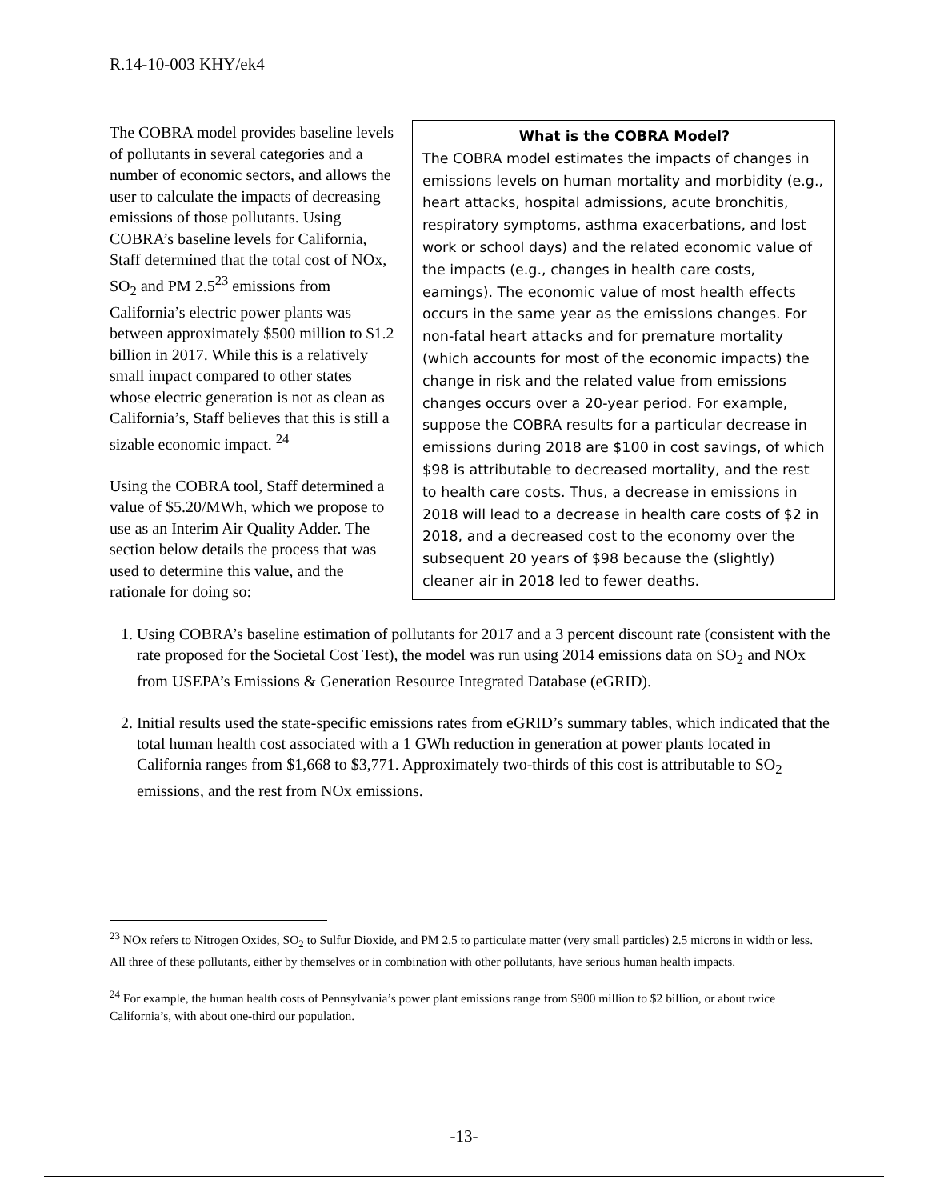R.14-10-003 KHY/ek4
What is the COBRA Model?
The COBRA model estimates the impacts of changes in emissions levels on human mortality and morbidity (e.g., heart attacks, hospital admissions, acute bronchitis, respiratory symptoms, asthma exacerbations, and lost work or school days) and the related economic value of the impacts (e.g., changes in health care costs, earnings). The economic value of most health effects occurs in the same year as the emissions changes. For non-fatal heart attacks and for premature mortality (which accounts for most of the economic impacts) the change in risk and the related value from emissions changes occurs over a 20-year period. For example, suppose the COBRA results for a particular decrease in emissions during 2018 are $100 in cost savings, of which $98 is attributable to decreased mortality, and the rest to health care costs. Thus, a decrease in emissions in 2018 will lead to a decrease in health care costs of $2 in 2018, and a decreased cost to the economy over the subsequent 20 years of $98 because the (slightly) cleaner air in 2018 led to fewer deaths.
The COBRA model provides baseline levels of pollutants in several categories and a number of economic sectors, and allows the user to calculate the impacts of decreasing emissions of those pollutants. Using COBRA’s baseline levels for California, Staff determined that the total cost of NOx, SO<sub>2</sub> and PM 2.5<sup>23</sup> emissions from California’s electric power plants was between approximately $500 million to $1.2 billion in 2017. While this is a relatively small impact compared to other states whose electric generation is not as clean as California’s, Staff believes that this is still a sizable economic impact. <sup>24</sup>
Using the COBRA tool, Staff determined a value of $5.20/MWh, which we propose to use as an Interim Air Quality Adder. The section below details the process that was used to determine this value, and the rationale for doing so:
1. Using COBRA’s baseline estimation of pollutants for 2017 and a 3 percent discount rate (consistent with the rate proposed for the Societal Cost Test), the model was run using 2014 emissions data on SO<sub>2</sub> and NOx from USEPA’s Emissions & Generation Resource Integrated Database (eGRID).
2. Initial results used the state-specific emissions rates from eGRID’s summary tables, which indicated that the total human health cost associated with a 1 GWh reduction in generation at power plants located in California ranges from $1,668 to $3,771. Approximately two-thirds of this cost is attributable to SO<sub>2</sub> emissions, and the rest from NOx emissions.
<sup>23</sup> NOx refers to Nitrogen Oxides, SO<sub>2</sub> to Sulfur Dioxide, and PM 2.5 to particulate matter (very small particles) 2.5 microns in width or less. All three of these pollutants, either by themselves or in combination with other pollutants, have serious human health impacts.
<sup>24</sup> For example, the human health costs of Pennsylvania’s power plant emissions range from $900 million to $2 billion, or about twice California’s, with about one-third our population.
-13-